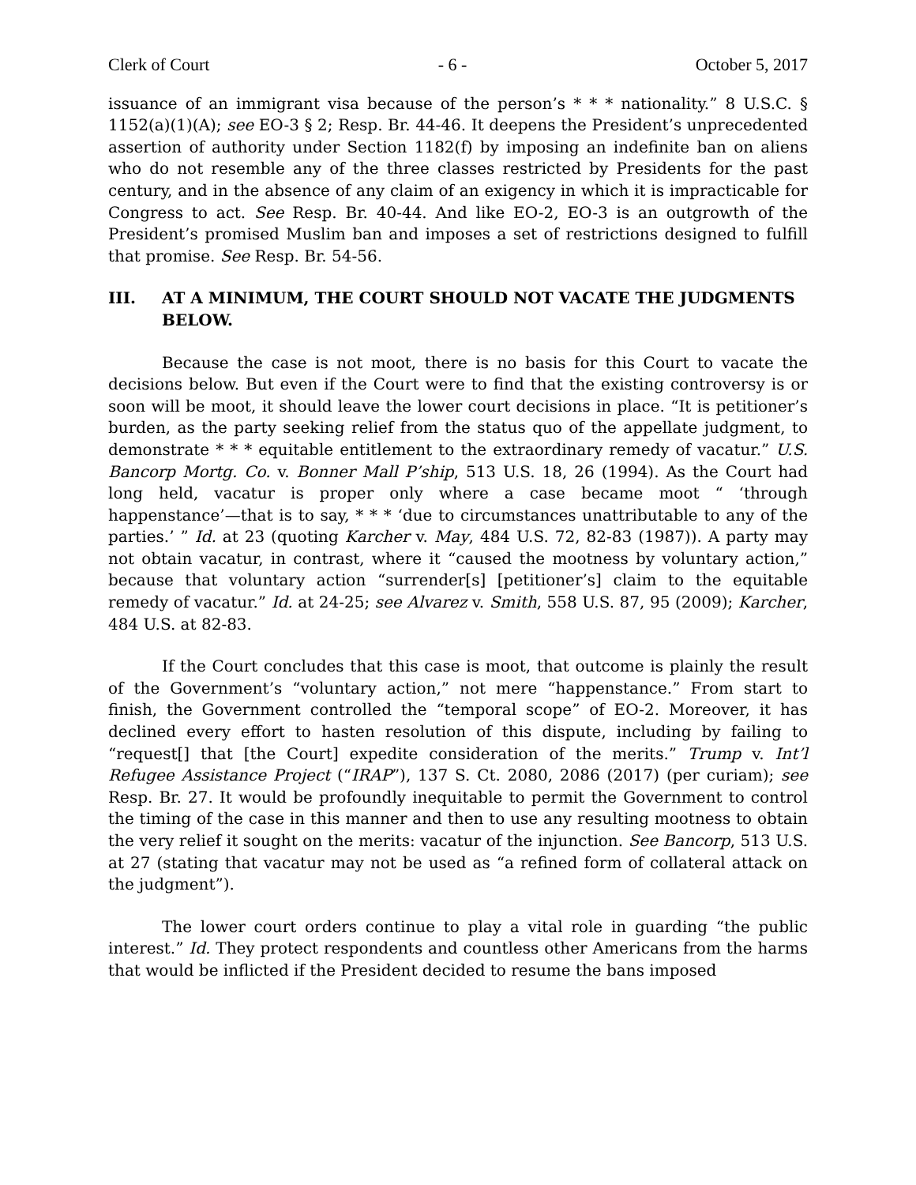Clerk of Court - 6 - October 5, 2017
issuance of an immigrant visa because of the person’s * * * nationality.” 8 U.S.C. § 1152(a)(1)(A); see EO-3 § 2; Resp. Br. 44-46. It deepens the President’s unprecedented assertion of authority under Section 1182(f) by imposing an indefinite ban on aliens who do not resemble any of the three classes restricted by Presidents for the past century, and in the absence of any claim of an exigency in which it is impracticable for Congress to act. See Resp. Br. 40-44. And like EO-2, EO-3 is an outgrowth of the President’s promised Muslim ban and imposes a set of restrictions designed to fulfill that promise. See Resp. Br. 54-56.
III. AT A MINIMUM, THE COURT SHOULD NOT VACATE THE JUDGMENTS BELOW.
Because the case is not moot, there is no basis for this Court to vacate the decisions below. But even if the Court were to find that the existing controversy is or soon will be moot, it should leave the lower court decisions in place. “It is petitioner’s burden, as the party seeking relief from the status quo of the appellate judgment, to demonstrate * * * equitable entitlement to the extraordinary remedy of vacatur.” U.S. Bancorp Mortg. Co. v. Bonner Mall P’ship, 513 U.S. 18, 26 (1994). As the Court had long held, vacatur is proper only where a case became moot “ ‘through happenstance’—that is to say, * * * ‘due to circumstances unattributable to any of the parties.’ ” Id. at 23 (quoting Karcher v. May, 484 U.S. 72, 82-83 (1987)). A party may not obtain vacatur, in contrast, where it “caused the mootness by voluntary action,” because that voluntary action “surrender[s] [petitioner’s] claim to the equitable remedy of vacatur.” Id. at 24-25; see Alvarez v. Smith, 558 U.S. 87, 95 (2009); Karcher, 484 U.S. at 82-83.
If the Court concludes that this case is moot, that outcome is plainly the result of the Government’s “voluntary action,” not mere “happenstance.” From start to finish, the Government controlled the “temporal scope” of EO-2. Moreover, it has declined every effort to hasten resolution of this dispute, including by failing to “request[] that [the Court] expedite consideration of the merits.” Trump v. Int’l Refugee Assistance Project (“IRAP”), 137 S. Ct. 2080, 2086 (2017) (per curiam); see Resp. Br. 27. It would be profoundly inequitable to permit the Government to control the timing of the case in this manner and then to use any resulting mootness to obtain the very relief it sought on the merits: vacatur of the injunction. See Bancorp, 513 U.S. at 27 (stating that vacatur may not be used as “a refined form of collateral attack on the judgment”).
The lower court orders continue to play a vital role in guarding “the public interest.” Id. They protect respondents and countless other Americans from the harms that would be inflicted if the President decided to resume the bans imposed